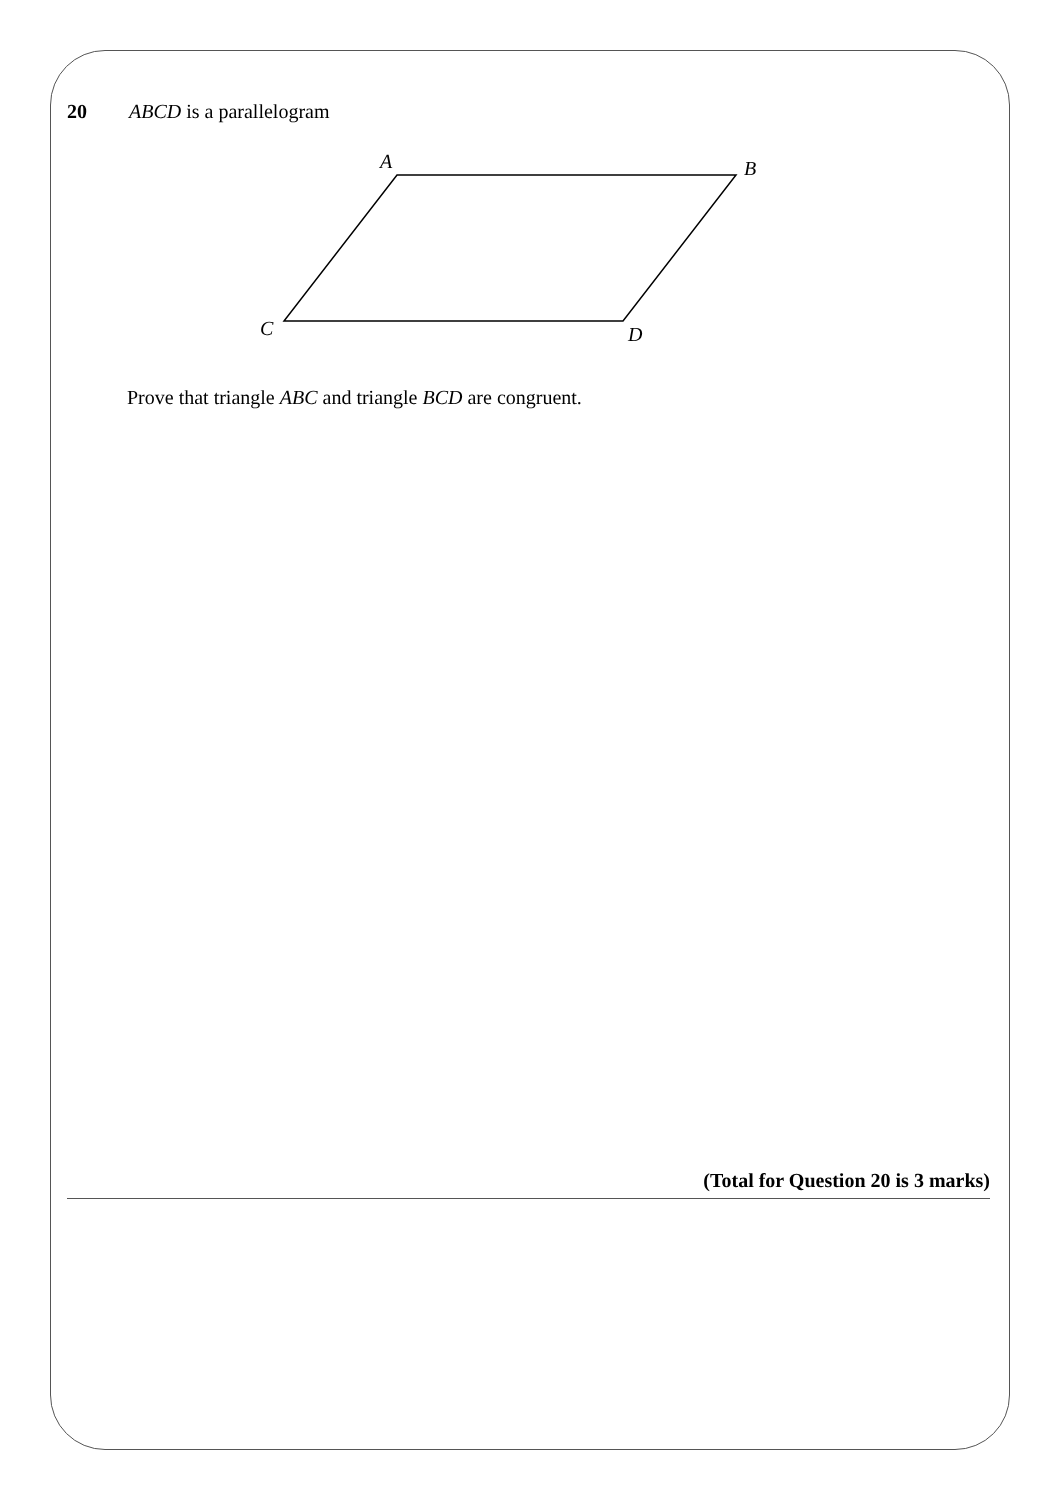20 ABCD is a parallelogram
A
B
C
D
Prove that triangle ABC and triangle BCD are congruent.
(Total for Question 20 is 3 marks)